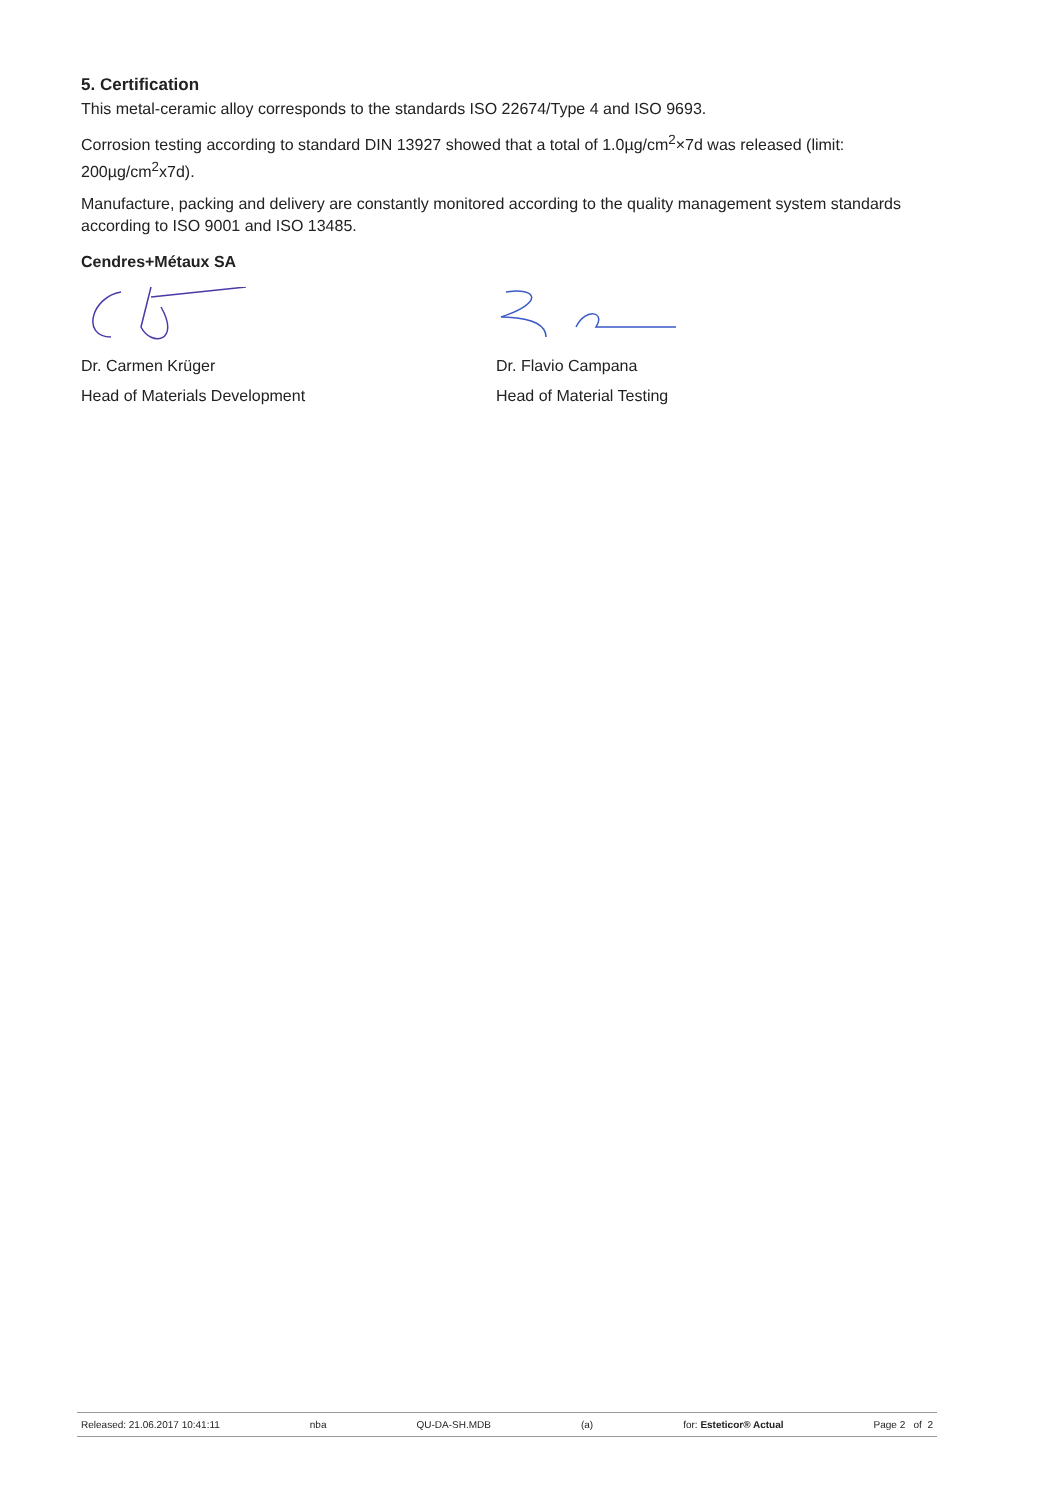5. Certification
This metal-ceramic alloy corresponds to the standards ISO 22674/Type 4 and ISO 9693.
Corrosion testing according to standard DIN 13927 showed that a total of 1.0µg/cm<sup>2</sup>×7d was released (limit: 200µg/cm<sup>2</sup>x7d).
Manufacture, packing and delivery are constantly monitored according to the quality management system standards according to ISO 9001 and ISO 13485.
Cendres+Métaux SA
Dr. Carmen Krüger
Head of Materials Development
Dr. Flavio Campana
Head of Material Testing
Released: 21.06.2017 10:41:11 nba QU-DA-SH.MDB (a) for: Esteticor® Actual Page 2 of 2